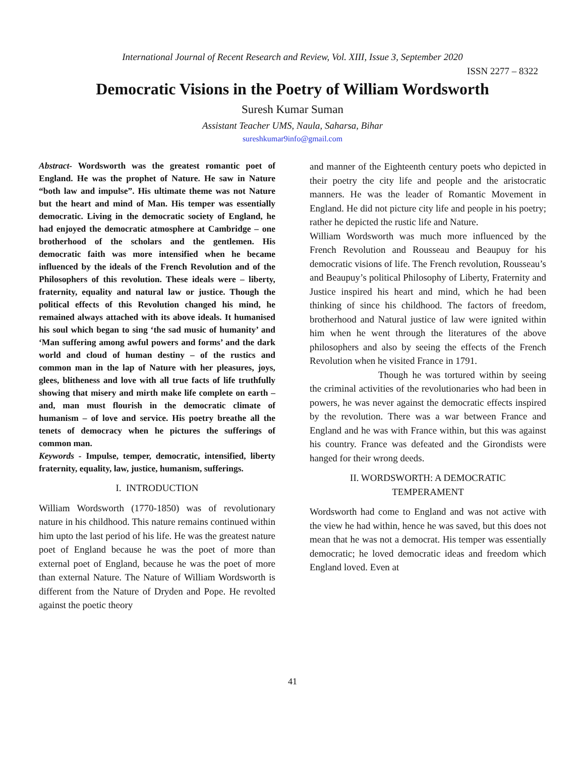International Journal of Recent Research and Review, Vol. XIII, Issue 3, September 2020
ISSN 2277 – 8322
Democratic Visions in the Poetry of William Wordsworth
Suresh Kumar Suman
Assistant Teacher UMS, Naula, Saharsa, Bihar
sureshkumar9info@gmail.com
Abstract- Wordsworth was the greatest romantic poet of England. He was the prophet of Nature. He saw in Nature “both law and impulse”. His ultimate theme was not Nature but the heart and mind of Man. His temper was essentially democratic. Living in the democratic society of England, he had enjoyed the democratic atmosphere at Cambridge – one brotherhood of the scholars and the gentlemen. His democratic faith was more intensified when he became influenced by the ideals of the French Revolution and of the Philosophers of this revolution. These ideals were – liberty, fraternity, equality and natural law or justice. Though the political effects of this Revolution changed his mind, he remained always attached with its above ideals. It humanised his soul which began to sing ‘the sad music of humanity’ and ‘Man suffering among awful powers and forms’ and the dark world and cloud of human destiny – of the rustics and common man in the lap of Nature with her pleasures, joys, glees, blitheness and love with all true facts of life truthfully showing that misery and mirth make life complete on earth – and, man must flourish in the democratic climate of humanism – of love and service. His poetry breathe all the tenets of democracy when he pictures the sufferings of common man.
Keywords - Impulse, temper, democratic, intensified, liberty fraternity, equality, law, justice, humanism, sufferings.
I. INTRODUCTION
William Wordsworth (1770-1850) was of revolutionary nature in his childhood. This nature remains continued within him upto the last period of his life. He was the greatest nature poet of England because he was the poet of more than external poet of England, because he was the poet of more than external Nature. The Nature of William Wordsworth is different from the Nature of Dryden and Pope. He revolted against the poetic theory
and manner of the Eighteenth century poets who depicted in their poetry the city life and people and the aristocratic manners. He was the leader of Romantic Movement in England. He did not picture city life and people in his poetry; rather he depicted the rustic life and Nature.
William Wordsworth was much more influenced by the French Revolution and Rousseau and Beaupuy for his democratic visions of life. The French revolution, Rousseau’s and Beaupuy’s political Philosophy of Liberty, Fraternity and Justice inspired his heart and mind, which he had been thinking of since his childhood. The factors of freedom, brotherhood and Natural justice of law were ignited within him when he went through the literatures of the above philosophers and also by seeing the effects of the French Revolution when he visited France in 1791.
Though he was tortured within by seeing the criminal activities of the revolutionaries who had been in powers, he was never against the democratic effects inspired by the revolution. There was a war between France and England and he was with France within, but this was against his country. France was defeated and the Girondists were hanged for their wrong deeds.
II. WORDSWORTH: A DEMOCRATIC
TEMPERAMENT
Wordsworth had come to England and was not active with the view he had within, hence he was saved, but this does not mean that he was not a democrat. His temper was essentially democratic; he loved democratic ideas and freedom which England loved. Even at
41